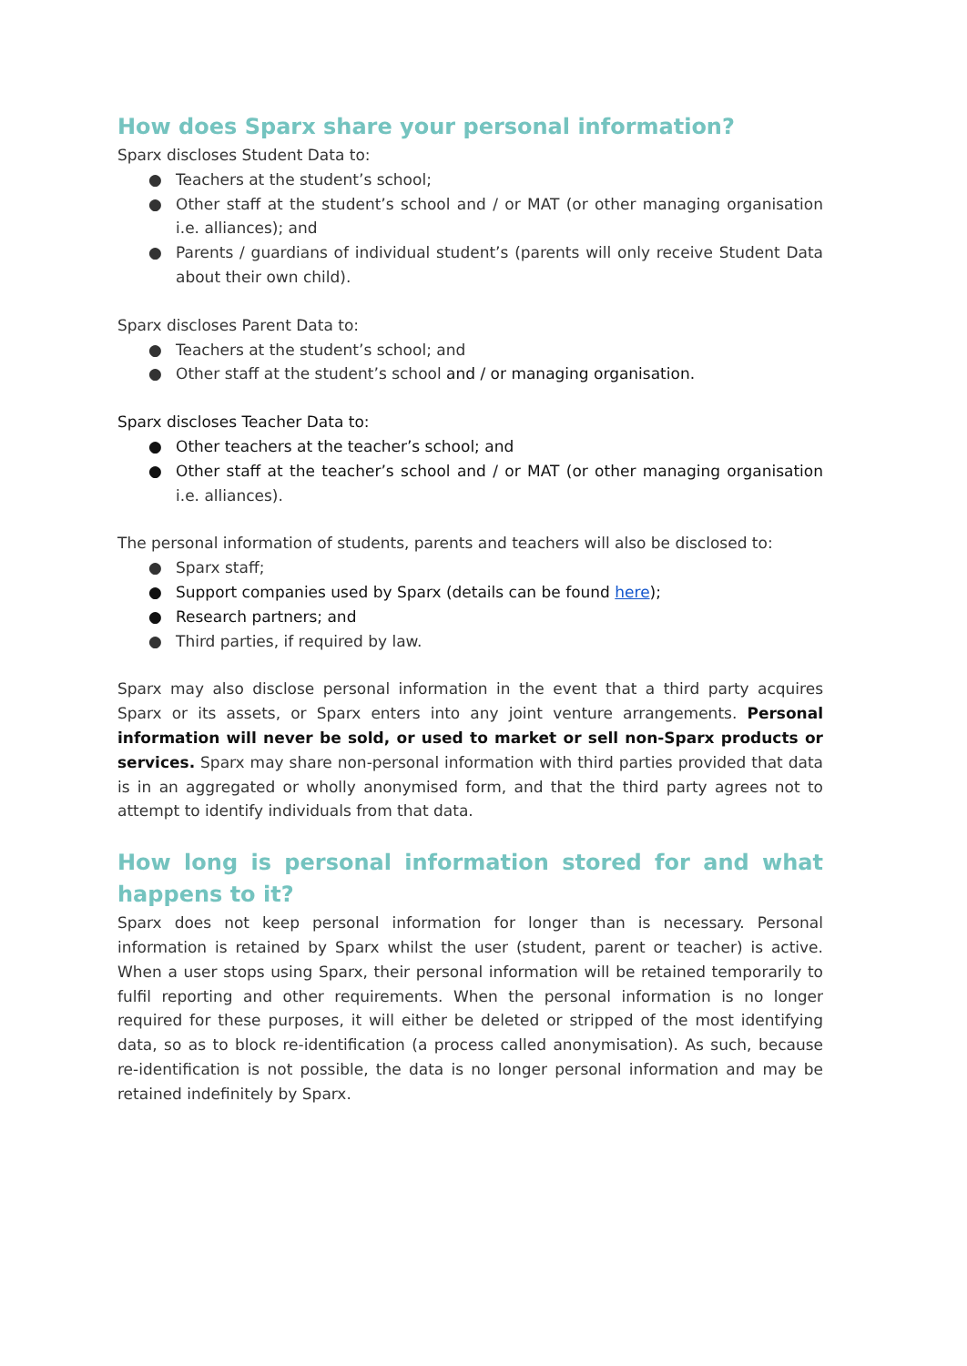How does Sparx share your personal information?
Sparx discloses Student Data to:
● Teachers at the student’s school;
● Other staff at the student’s school and / or MAT (or other managing organisation i.e. alliances); and
● Parents / guardians of individual student’s (parents will only receive Student Data about their own child).
Sparx discloses Parent Data to:
● Teachers at the student’s school; and
● Other staff at the student’s school and / or managing organisation.
Sparx discloses Teacher Data to:
● Other teachers at the teacher’s school; and
● Other staff at the teacher’s school and / or MAT (or other managing organisation i.e. alliances).
The personal information of students, parents and teachers will also be disclosed to:
● Sparx staff;
● Support companies used by Sparx (details can be found here);
● Research partners; and
● Third parties, if required by law.
Sparx may also disclose personal information in the event that a third party acquires Sparx or its assets, or Sparx enters into any joint venture arrangements. Personal information will never be sold, or used to market or sell non-Sparx products or services. Sparx may share non-personal information with third parties provided that data is in an aggregated or wholly anonymised form, and that the third party agrees not to attempt to identify individuals from that data.
How long is personal information stored for and what happens to it?
Sparx does not keep personal information for longer than is necessary. Personal information is retained by Sparx whilst the user (student, parent or teacher) is active. When a user stops using Sparx, their personal information will be retained temporarily to fulfil reporting and other requirements. When the personal information is no longer required for these purposes, it will either be deleted or stripped of the most identifying data, so as to block re-identification (a process called anonymisation). As such, because re-identification is not possible, the data is no longer personal information and may be retained indefinitely by Sparx.